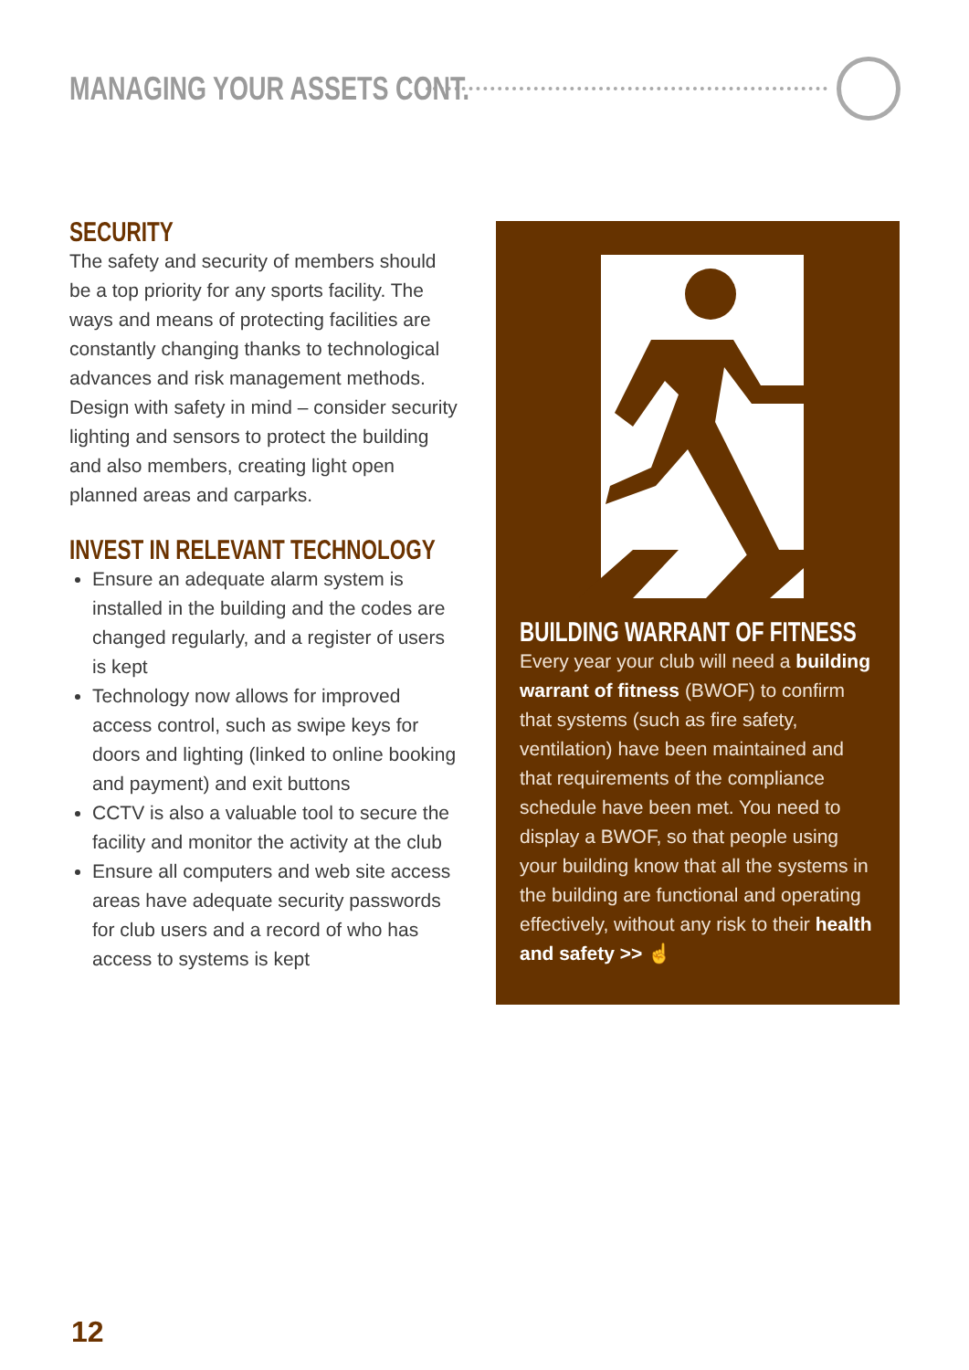MANAGING YOUR ASSETS CONT.
SECURITY
The safety and security of members should be a top priority for any sports facility. The ways and means of protecting facilities are constantly changing thanks to technological advances and risk management methods. Design with safety in mind – consider security lighting and sensors to protect the building and also members, creating light open planned areas and carparks.
INVEST IN RELEVANT TECHNOLOGY
Ensure an adequate alarm system is installed in the building and the codes are changed regularly, and a register of users is kept
Technology now allows for improved access control, such as swipe keys for doors and lighting (linked to online booking and payment) and exit buttons
CCTV is also a valuable tool to secure the facility and monitor the activity at the club
Ensure all computers and web site access areas have adequate security passwords for club users and a record of who has access to systems is kept
BUILDING WARRANT OF FITNESS
Every year your club will need a building warrant of fitness (BWOF) to confirm that systems (such as fire safety, ventilation) have been maintained and that requirements of the compliance schedule have been met. You need to display a BWOF, so that people using your building know that all the systems in the building are functional and operating effectively, without any risk to their health and safety >> ☝
12